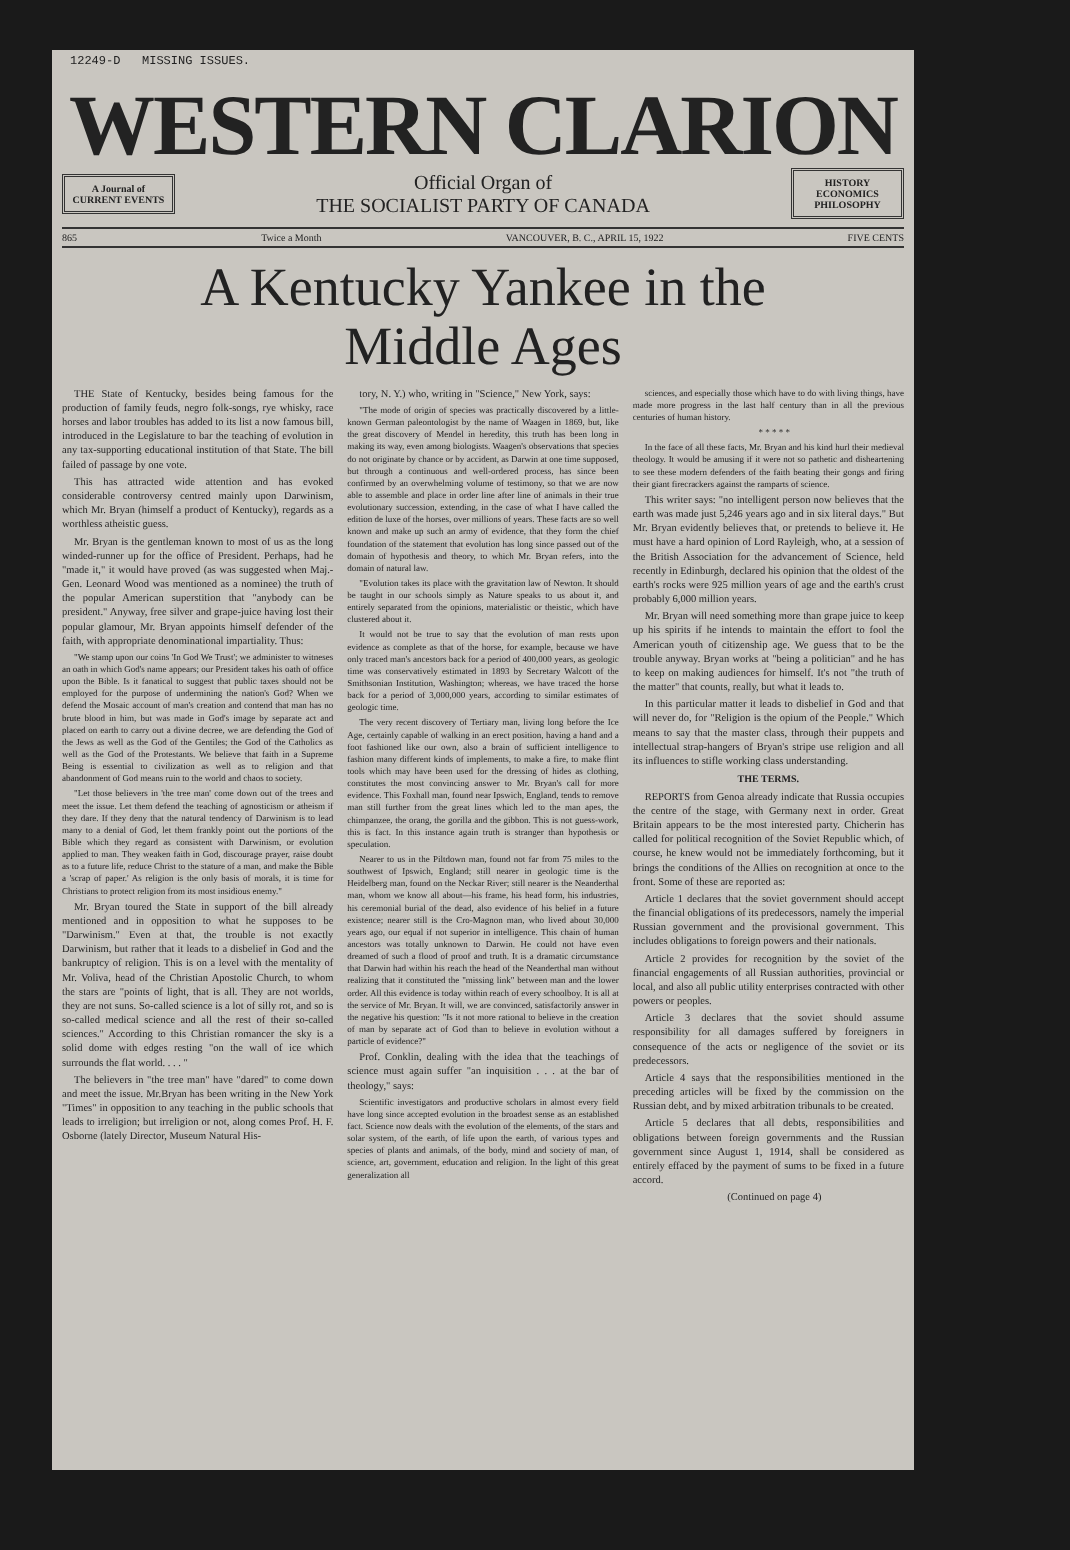12249-D MISSING ISSUES.
WESTERN CLARION
A Journal of CURRENT EVENTS
Official Organ of
THE SOCIALIST PARTY OF CANADA
HISTORY ECONOMICS PHILOSOPHY
865 Twice a Month VANCOUVER, B. C., APRIL 15, 1922 FIVE CENTS
A Kentucky Yankee in the
Middle Ages
THE State of Kentucky, besides being famous for the production of family feuds, negro folk-songs, rye whisky, race horses and labor troubles has added to its list a now famous bill, introduced in the Legislature to bar the teaching of evolution in any tax-supporting educational institution of that State. The bill failed of passage by one vote.
This has attracted wide attention and has evoked considerable controversy centred mainly upon Darwinism, which Mr. Bryan (himself a product of Kentucky), regards as a worthless atheistic guess.
Mr. Bryan is the gentleman known to most of us as the long winded-runner up for the office of President. Perhaps, had he "made it," it would have proved (as was suggested when Maj.-Gen. Leonard Wood was mentioned as a nominee) the truth of the popular American superstition that "anybody can be president." Anyway, free silver and grape-juice having lost their popular glamour, Mr. Bryan appoints himself defender of the faith, with appropriate denominational impartiality. Thus:
"We stamp upon our coins 'In God We Trust'; we administer to witneses an oath in which God's name appears; our President takes his oath of office upon the Bible. Is it fanatical to suggest that public taxes should not be employed for the purpose of undermining the nation's God? When we defend the Mosaic account of man's creation and contend that man has no brute blood in him, but was made in God's image by separate act and placed on earth to carry out a divine decree, we are defending the God of the Jews as well as the God of the Gentiles; the God of the Catholics as well as the God of the Protestants. We believe that faith in a Supreme Being is essential to civilization as well as to religion and that abandonment of God means ruin to the world and chaos to society.
"Let those believers in 'the tree man' come down out of the trees and meet the issue. Let them defend the teaching of agnosticism or atheism if they dare. If they deny that the natural tendency of Darwinism is to lead many to a denial of God, let them frankly point out the portions of the Bible which they regard as consistent with Darwinism, or evolution applied to man. They weaken faith in God, discourage prayer, raise doubt as to a future life, reduce Christ to the stature of a man, and make the Bible a 'scrap of paper.' As religion is the only basis of morals, it is time for Christians to protect religion from its most insidious enemy."
Mr. Bryan toured the State in support of the bill already mentioned and in opposition to what he supposes to be "Darwinism." Even at that, the trouble is not exactly Darwinism, but rather that it leads to a disbelief in God and the bankruptcy of religion. This is on a level with the mentality of Mr. Voliva, head of the Christian Apostolic Church, to whom the stars are "points of light, that is all. They are not worlds, they are not suns. So-called science is a lot of silly rot, and so is so-called medical science and all the rest of their so-called sciences." According to this Christian romancer the sky is a solid dome with edges resting "on the wall of ice which surrounds the flat world. . . . "
The believers in "the tree man" have "dared" to come down and meet the issue. Mr.Bryan has been writing in the New York "Times" in opposition to any teaching in the public schools that leads to irreligion; but irreligion or not, along comes Prof. H. F. Osborne (lately Director, Museum Natural His-
tory, N. Y.) who, writing in "Science," New York, says:
"The mode of origin of species was practically discovered by a little-known German paleontologist by the name of Waagen in 1869, but, like the great discovery of Mendel in heredity, this truth has been long in making its way, even among biologists. Waagen's observations that species do not originate by chance or by accident, as Darwin at one time supposed, but through a continuous and well-ordered process, has since been confirmed by an overwhelming volume of testimony, so that we are now able to assemble and place in order line after line of animals in their true evolutionary succession, extending, in the case of what I have called the edition de luxe of the horses, over millions of years. These facts are so well known and make up such an army of evidence, that they form the chief foundation of the statement that evolution has long since passed out of the domain of hypothesis and theory, to which Mr. Bryan refers, into the domain of natural law.
"Evolution takes its place with the gravitation law of Newton. It should be taught in our schools simply as Nature speaks to us about it, and entirely separated from the opinions, materialistic or theistic, which have clustered about it.
It would not be true to say that the evolution of man rests upon evidence as complete as that of the horse, for example, because we have only traced man's ancestors back for a period of 400,000 years, as geologic time was conservatively estimated in 1893 by Secretary Walcott of the Smithsonian Institution, Washington; whereas, we have traced the horse back for a period of 3,000,000 years, according to similar estimates of geologic time.
The very recent discovery of Tertiary man, living long before the Ice Age, certainly capable of walking in an erect position, having a hand and a foot fashioned like our own, also a brain of sufficient intelligence to fashion many different kinds of implements, to make a fire, to make flint tools which may have been used for the dressing of hides as clothing, constitutes the most convincing answer to Mr. Bryan's call for more evidence. This Foxhall man, found near Ipswich, England, tends to remove man still further from the great lines which led to the man apes, the chimpanzee, the orang, the gorilla and the gibbon. This is not guess-work, this is fact. In this instance again truth is stranger than hypothesis or speculation.
Nearer to us in the Piltdown man, found not far from 75 miles to the southwest of Ipswich, England; still nearer in geologic time is the Heidelberg man, found on the Neckar River; still nearer is the Neanderthal man, whom we know all about—his frame, his head form, his industries, his ceremonial burial of the dead, also evidence of his belief in a future existence; nearer still is the Cro-Magnon man, who lived about 30,000 years ago, our equal if not superior in intelligence. This chain of human ancestors was totally unknown to Darwin. He could not have even dreamed of such a flood of proof and truth. It is a dramatic circumstance that Darwin had within his reach the head of the Neanderthal man without realizing that it constituted the "missing link" between man and the lower order. All this evidence is today within reach of every schoolboy. It is all at the service of Mr. Bryan. It will, we are convinced, satisfactorily answer in the negative his question: "Is it not more rational to believe in the creation of man by separate act of God than to believe in evolution without a particle of evidence?"
Prof. Conklin, dealing with the idea that the teachings of science must again suffer "an inquisition . . . at the bar of theology," says:
Scientific investigators and productive scholars in almost every field have long since accepted evolution in the broadest sense as an established fact. Science now deals with the evolution of the elements, of the stars and solar system, of the earth, of life upon the earth, of various types and species of plants and animals, of the body, mind and society of man, of science, art, government, education and religion. In the light of this great generalization all
sciences, and especially those which have to do with living things, have made more progress in the last half century than in all the previous centuries of human history.
* * * * *
In the face of all these facts, Mr. Bryan and his kind hurl their medieval theology. It would be amusing if it were not so pathetic and disheartening to see these modern defenders of the faith beating their gongs and firing their giant firecrackers against the ramparts of science.
This writer says: "no intelligent person now believes that the earth was made just 5,246 years ago and in six literal days." But Mr. Bryan evidently believes that, or pretends to believe it. He must have a hard opinion of Lord Rayleigh, who, at a session of the British Association for the advancement of Science, held recently in Edinburgh, declared his opinion that the oldest of the earth's rocks were 925 million years of age and the earth's crust probably 6,000 million years.
Mr. Bryan will need something more than grape juice to keep up his spirits if he intends to maintain the effort to fool the American youth of citizenship age. We guess that to be the trouble anyway. Bryan works at "being a politician" and he has to keep on making audiences for himself. It's not "the truth of the matter" that counts, really, but what it leads to.
In this particular matter it leads to disbelief in God and that will never do, for "Religion is the opium of the People." Which means to say that the master class, through their puppets and intellectual strap-hangers of Bryan's stripe use religion and all its influences to stifle working class understanding.
THE TERMS.
REPORTS from Genoa already indicate that Russia occupies the centre of the stage, with Germany next in order. Great Britain appears to be the most interested party. Chicherin has called for political recognition of the Soviet Republic which, of course, he knew would not be immediately forthcoming, but it brings the conditions of the Allies on recognition at once to the front. Some of these are reported as:
Article 1 declares that the soviet government should accept the financial obligations of its predecessors, namely the imperial Russian government and the provisional government. This includes obligations to foreign powers and their nationals.
Article 2 provides for recognition by the soviet of the financial engagements of all Russian authorities, provincial or local, and also all public utility enterprises contracted with other powers or peoples.
Article 3 declares that the soviet should assume responsibility for all damages suffered by foreigners in consequence of the acts or negligence of the soviet or its predecessors.
Article 4 says that the responsibilities mentioned in the preceding articles will be fixed by the commission on the Russian debt, and by mixed arbitration tribunals to be created.
Article 5 declares that all debts, responsibilities and obligations between foreign governments and the Russian government since August 1, 1914, shall be considered as entirely effaced by the payment of sums to be fixed in a future accord.
(Continued on page 4)